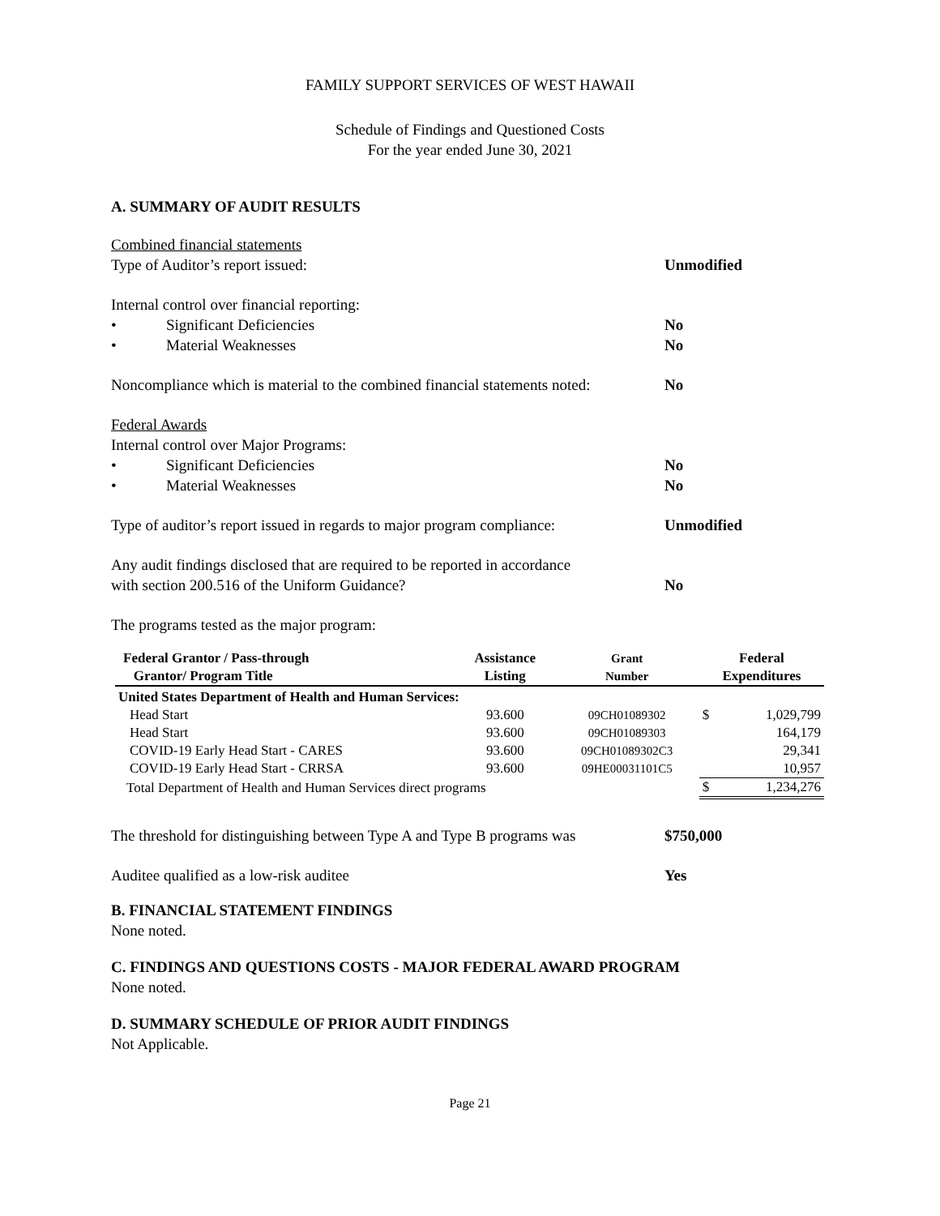FAMILY SUPPORT SERVICES OF WEST HAWAII
Schedule of Findings and Questioned Costs
For the year ended June 30, 2021
A. SUMMARY OF AUDIT RESULTS
Combined financial statements
Type of Auditor’s report issued: Unmodified
Internal control over financial reporting:
• Significant Deficiencies No
• Material Weaknesses No
Noncompliance which is material to the combined financial statements noted: No
Federal Awards
Internal control over Major Programs:
• Significant Deficiencies No
• Material Weaknesses No
Type of auditor’s report issued in regards to major program compliance: Unmodified
Any audit findings disclosed that are required to be reported in accordance
with section 200.516 of the Uniform Guidance? No
The programs tested as the major program:
| Federal Grantor / Pass-through Grantor/ Program Title | Assistance Listing | Grant Number | Federal Expenditures | |
| --- | --- | --- | --- | --- |
| United States Department of Health and Human Services: | | | | |
| Head Start | 93.600 | 09CH01089302 | $ | 1,029,799 |
| Head Start | 93.600 | 09CH01089303 | | 164,179 |
| COVID-19 Early Head Start - CARES | 93.600 | 09CH01089302C3 | | 29,341 |
| COVID-19 Early Head Start - CRRSA | 93.600 | 09HE00031101C5 | | 10,957 |
| Total Department of Health and Human Services direct programs | | | $ | 1,234,276 |
The threshold for distinguishing between Type A and Type B programs was $750,000
Auditee qualified as a low-risk auditee Yes
B. FINANCIAL STATEMENT FINDINGS
None noted.
C. FINDINGS AND QUESTIONS COSTS - MAJOR FEDERAL AWARD PROGRAM
None noted.
D. SUMMARY SCHEDULE OF PRIOR AUDIT FINDINGS
Not Applicable.
Page 21